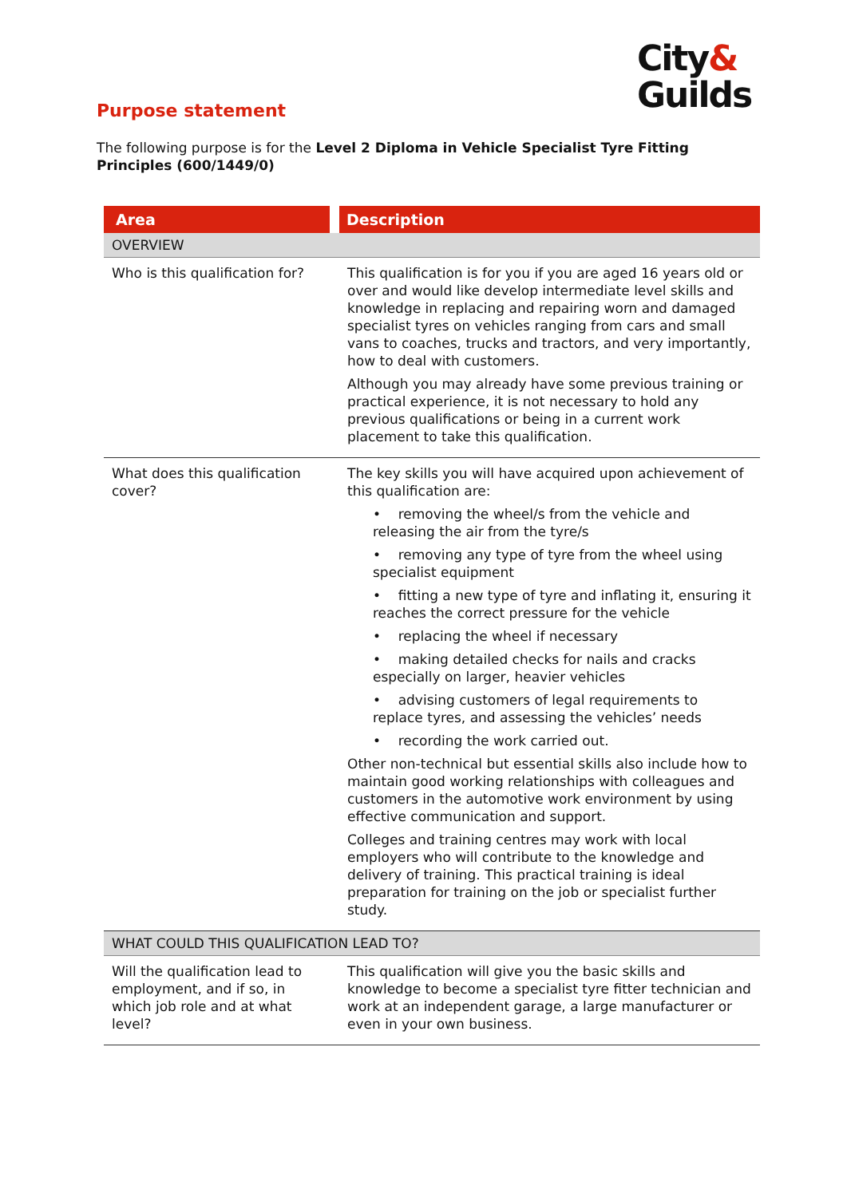City&
Guilds
Purpose statement
The following purpose is for the Level 2 Diploma in Vehicle Specialist Tyre Fitting Principles (600/1449/0)
| Area | Description |
| --- | --- |
| OVERVIEW | |
| Who is this qualification for? | This qualification is for you if you are aged 16 years old or over and would like develop intermediate level skills and knowledge in replacing and repairing worn and damaged specialist tyres on vehicles ranging from cars and small vans to coaches, trucks and tractors, and very importantly, how to deal with customers. Although you may already have some previous training or practical experience, it is not necessary to hold any previous qualifications or being in a current work placement to take this qualification. |
| What does this qualification cover? | The key skills you will have acquired upon achievement of this qualification are: • removing the wheel/s from the vehicle and releasing the air from the tyre/s • removing any type of tyre from the wheel using specialist equipment • fitting a new type of tyre and inflating it, ensuring it reaches the correct pressure for the vehicle • replacing the wheel if necessary • making detailed checks for nails and cracks especially on larger, heavier vehicles • advising customers of legal requirements to replace tyres, and assessing the vehicles’ needs • recording the work carried out. Other non-technical but essential skills also include how to maintain good working relationships with colleagues and customers in the automotive work environment by using effective communication and support. Colleges and training centres may work with local employers who will contribute to the knowledge and delivery of training. This practical training is ideal preparation for training on the job or specialist further study. |
| WHAT COULD THIS QUALIFICATION LEAD TO? | |
| Will the qualification lead to employment, and if so, in which job role and at what level? | This qualification will give you the basic skills and knowledge to become a specialist tyre fitter technician and work at an independent garage, a large manufacturer or even in your own business. |